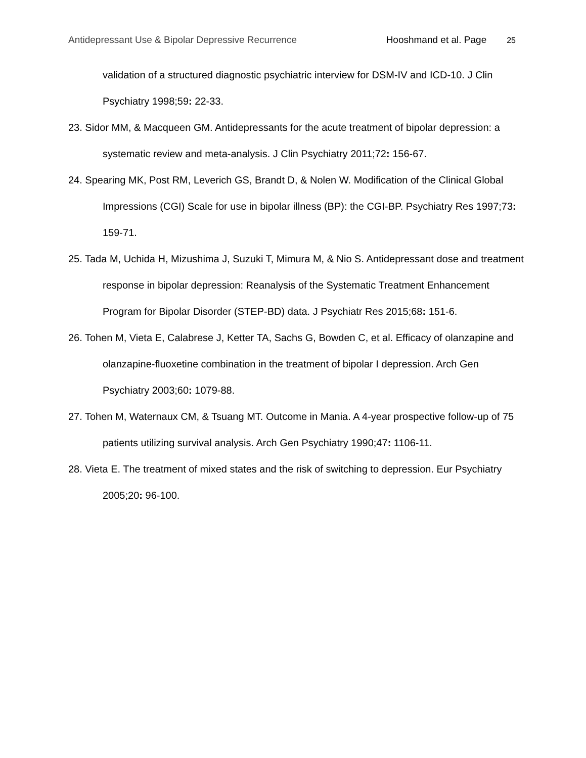Antidepressant Use & Bipolar Depressive Recurrence Hooshmand et al. Page 25
validation of a structured diagnostic psychiatric interview for DSM-IV and ICD-10. J Clin Psychiatry 1998;59: 22-33.
23. Sidor MM, & Macqueen GM. Antidepressants for the acute treatment of bipolar depression: a systematic review and meta-analysis. J Clin Psychiatry 2011;72: 156-67.
24. Spearing MK, Post RM, Leverich GS, Brandt D, & Nolen W. Modification of the Clinical Global Impressions (CGI) Scale for use in bipolar illness (BP): the CGI-BP. Psychiatry Res 1997;73: 159-71.
25. Tada M, Uchida H, Mizushima J, Suzuki T, Mimura M, & Nio S. Antidepressant dose and treatment response in bipolar depression: Reanalysis of the Systematic Treatment Enhancement Program for Bipolar Disorder (STEP-BD) data. J Psychiatr Res 2015;68: 151-6.
26. Tohen M, Vieta E, Calabrese J, Ketter TA, Sachs G, Bowden C, et al. Efficacy of olanzapine and olanzapine-fluoxetine combination in the treatment of bipolar I depression. Arch Gen Psychiatry 2003;60: 1079-88.
27. Tohen M, Waternaux CM, & Tsuang MT. Outcome in Mania. A 4-year prospective follow-up of 75 patients utilizing survival analysis. Arch Gen Psychiatry 1990;47: 1106-11.
28. Vieta E. The treatment of mixed states and the risk of switching to depression. Eur Psychiatry 2005;20: 96-100.